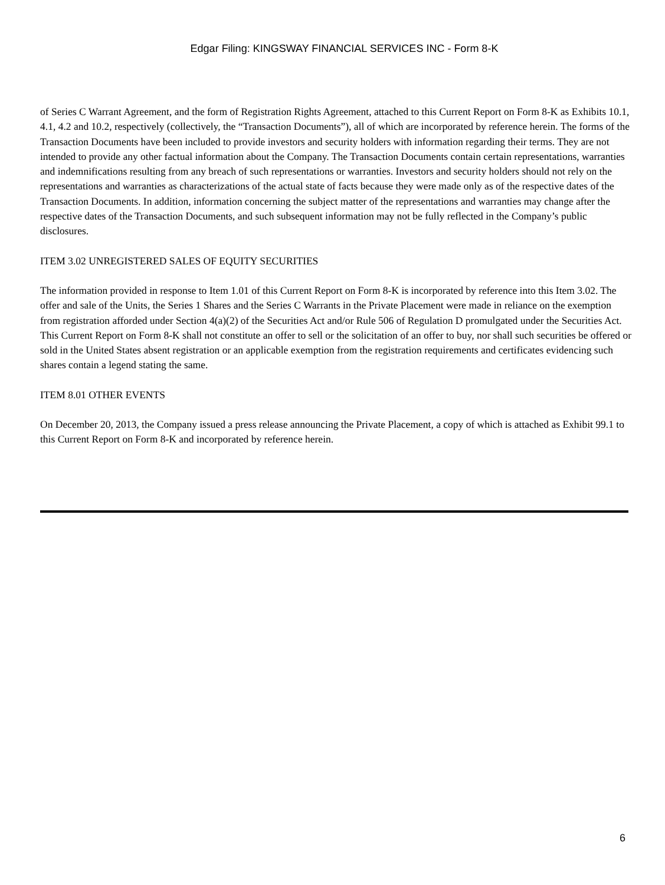Edgar Filing: KINGSWAY FINANCIAL SERVICES INC - Form 8-K
of Series C Warrant Agreement, and the form of Registration Rights Agreement, attached to this Current Report on Form 8-K as Exhibits 10.1, 4.1, 4.2 and 10.2, respectively (collectively, the “Transaction Documents”), all of which are incorporated by reference herein. The forms of the Transaction Documents have been included to provide investors and security holders with information regarding their terms. They are not intended to provide any other factual information about the Company. The Transaction Documents contain certain representations, warranties and indemnifications resulting from any breach of such representations or warranties. Investors and security holders should not rely on the representations and warranties as characterizations of the actual state of facts because they were made only as of the respective dates of the Transaction Documents. In addition, information concerning the subject matter of the representations and warranties may change after the respective dates of the Transaction Documents, and such subsequent information may not be fully reflected in the Company’s public disclosures.
ITEM 3.02 UNREGISTERED SALES OF EQUITY SECURITIES
The information provided in response to Item 1.01 of this Current Report on Form 8-K is incorporated by reference into this Item 3.02. The offer and sale of the Units, the Series 1 Shares and the Series C Warrants in the Private Placement were made in reliance on the exemption from registration afforded under Section 4(a)(2) of the Securities Act and/or Rule 506 of Regulation D promulgated under the Securities Act. This Current Report on Form 8-K shall not constitute an offer to sell or the solicitation of an offer to buy, nor shall such securities be offered or sold in the United States absent registration or an applicable exemption from the registration requirements and certificates evidencing such shares contain a legend stating the same.
ITEM 8.01 OTHER EVENTS
On December 20, 2013, the Company issued a press release announcing the Private Placement, a copy of which is attached as Exhibit 99.1 to this Current Report on Form 8-K and incorporated by reference herein.
6